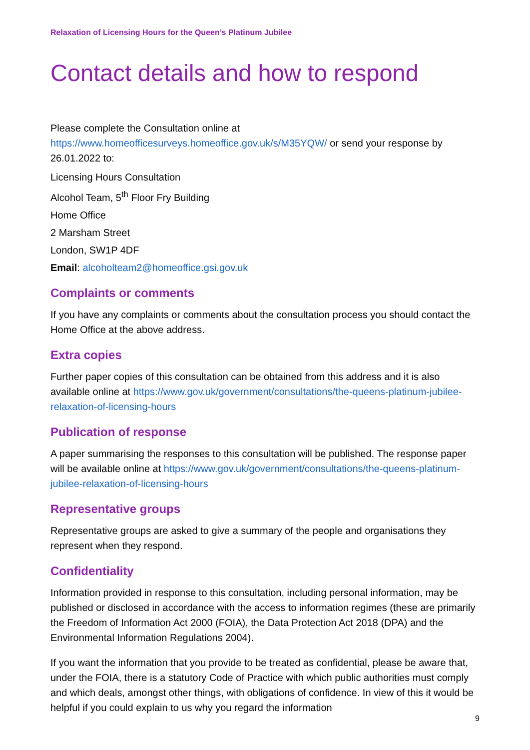Relaxation of Licensing Hours for the Queen’s Platinum Jubilee
Contact details and how to respond
Please complete the Consultation online at https://www.homeofficesurveys.homeoffice.gov.uk/s/M35YQW/ or send your response by 26.01.2022 to:
Licensing Hours Consultation
Alcohol Team, 5<sup>th</sup> Floor Fry Building
Home Office
2 Marsham Street
London, SW1P 4DF
Email: alcoholteam2@homeoffice.gsi.gov.uk
Complaints or comments
If you have any complaints or comments about the consultation process you should contact the Home Office at the above address.
Extra copies
Further paper copies of this consultation can be obtained from this address and it is also available online at https://www.gov.uk/government/consultations/the-queens-platinum-jubilee-relaxation-of-licensing-hours
Publication of response
A paper summarising the responses to this consultation will be published. The response paper will be available online at https://www.gov.uk/government/consultations/the-queens-platinum-jubilee-relaxation-of-licensing-hours
Representative groups
Representative groups are asked to give a summary of the people and organisations they represent when they respond.
Confidentiality
Information provided in response to this consultation, including personal information, may be published or disclosed in accordance with the access to information regimes (these are primarily the Freedom of Information Act 2000 (FOIA), the Data Protection Act 2018 (DPA) and the Environmental Information Regulations 2004).
If you want the information that you provide to be treated as confidential, please be aware that, under the FOIA, there is a statutory Code of Practice with which public authorities must comply and which deals, amongst other things, with obligations of confidence. In view of this it would be helpful if you could explain to us why you regard the information
9